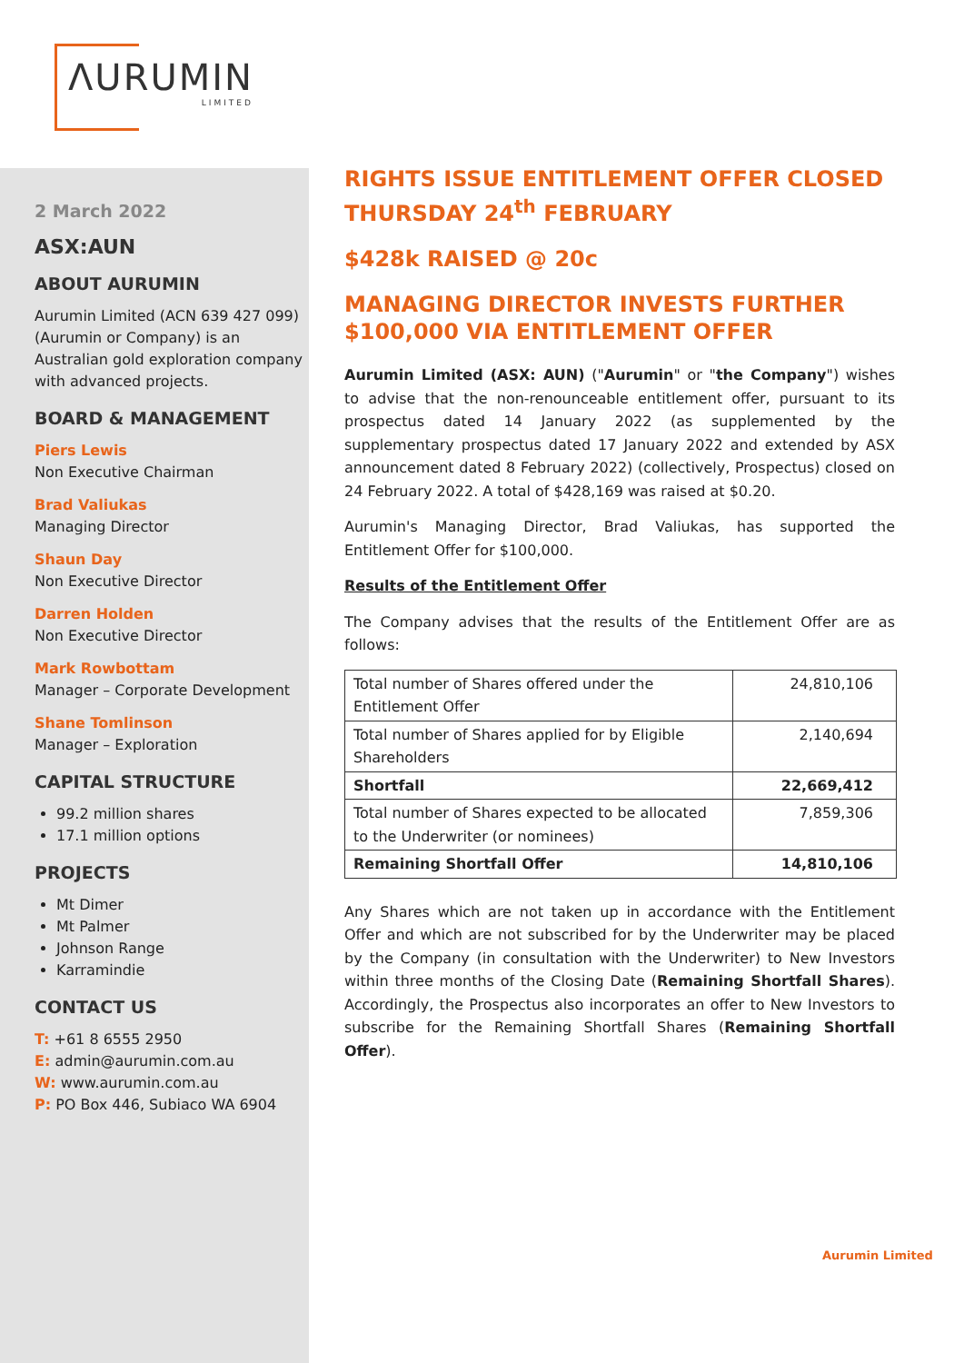ΛURUMIN
LIMITED
2 March 2022
ASX:AUN
ABOUT AURUMIN
Aurumin Limited (ACN 639 427 099) (Aurumin or Company) is an Australian gold exploration company with advanced projects.
BOARD & MANAGEMENT
Piers Lewis
Non Executive Chairman
Brad Valiukas
Managing Director
Shaun Day
Non Executive Director
Darren Holden
Non Executive Director
Mark Rowbottam
Manager – Corporate Development
Shane Tomlinson
Manager – Exploration
CAPITAL STRUCTURE
99.2 million shares
17.1 million options
PROJECTS
Mt Dimer
Mt Palmer
Johnson Range
Karramindie
CONTACT US
T: +61 8 6555 2950
E: admin@aurumin.com.au
W: www.aurumin.com.au
P: PO Box 446, Subiaco WA 6904
RIGHTS ISSUE ENTITLEMENT OFFER CLOSED THURSDAY 24<sup>th</sup> FEBRUARY
$428k RAISED @ 20c
MANAGING DIRECTOR INVESTS FURTHER $100,000 VIA ENTITLEMENT OFFER
Aurumin Limited (ASX: AUN) ("Aurumin" or "the Company") wishes to advise that the non-renounceable entitlement offer, pursuant to its prospectus dated 14 January 2022 (as supplemented by the supplementary prospectus dated 17 January 2022 and extended by ASX announcement dated 8 February 2022) (collectively, Prospectus) closed on 24 February 2022. A total of $428,169 was raised at $0.20.
Aurumin's Managing Director, Brad Valiukas, has supported the Entitlement Offer for $100,000.
Results of the Entitlement Offer
The Company advises that the results of the Entitlement Offer are as follows:
| Total number of Shares offered under the Entitlement Offer | 24,810,106 |
| Total number of Shares applied for by Eligible Shareholders | 2,140,694 |
| Shortfall | 22,669,412 |
| Total number of Shares expected to be allocated to the Underwriter (or nominees) | 7,859,306 |
| Remaining Shortfall Offer | 14,810,106 |
Any Shares which are not taken up in accordance with the Entitlement Offer and which are not subscribed for by the Underwriter may be placed by the Company (in consultation with the Underwriter) to New Investors within three months of the Closing Date (Remaining Shortfall Shares). Accordingly, the Prospectus also incorporates an offer to New Investors to subscribe for the Remaining Shortfall Shares (Remaining Shortfall Offer).
Aurumin Limited